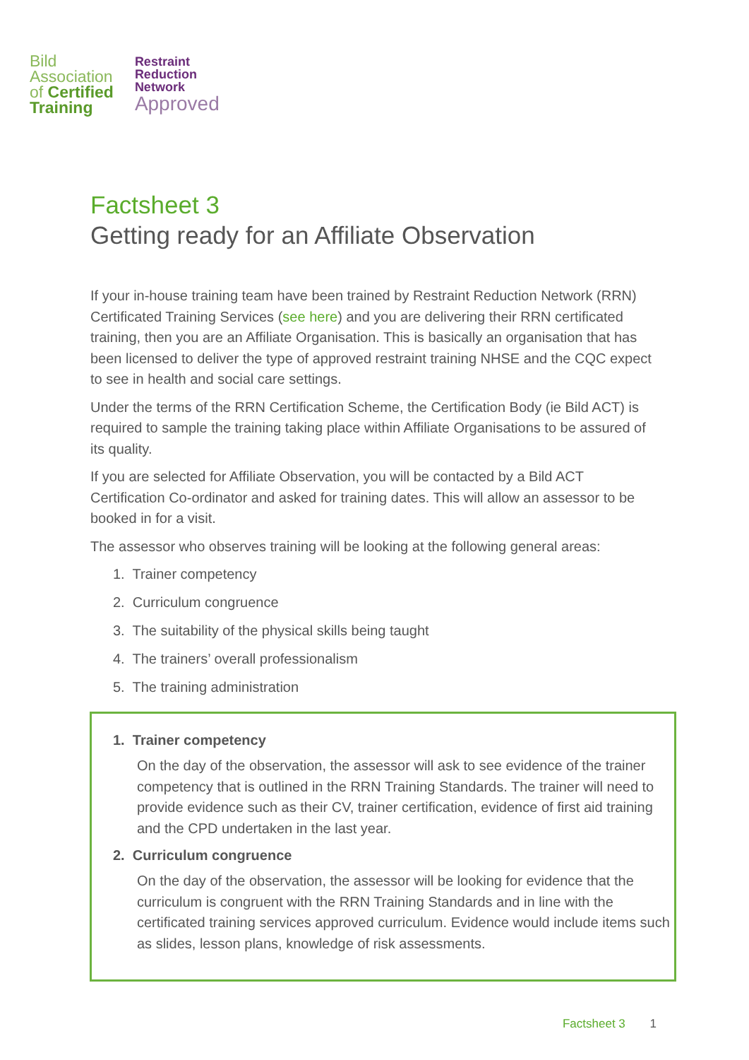Bild
Association
of Certified
Training
Restraint
Reduction
Network
Approved
Factsheet 3
Getting ready for an Affiliate Observation
If your in-house training team have been trained by Restraint Reduction Network (RRN) Certificated Training Services (see here) and you are delivering their RRN certificated training, then you are an Affiliate Organisation. This is basically an organisation that has been licensed to deliver the type of approved restraint training NHSE and the CQC expect to see in health and social care settings.
Under the terms of the RRN Certification Scheme, the Certification Body (ie Bild ACT) is required to sample the training taking place within Affiliate Organisations to be assured of its quality.
If you are selected for Affiliate Observation, you will be contacted by a Bild ACT Certification Co-ordinator and asked for training dates. This will allow an assessor to be booked in for a visit.
The assessor who observes training will be looking at the following general areas:
1. Trainer competency
2. Curriculum congruence
3. The suitability of the physical skills being taught
4. The trainers’ overall professionalism
5. The training administration
1. Trainer competency
On the day of the observation, the assessor will ask to see evidence of the trainer competency that is outlined in the RRN Training Standards. The trainer will need to provide evidence such as their CV, trainer certification, evidence of first aid training and the CPD undertaken in the last year.
2. Curriculum congruence
On the day of the observation, the assessor will be looking for evidence that the curriculum is congruent with the RRN Training Standards and in line with the certificated training services approved curriculum. Evidence would include items such as slides, lesson plans, knowledge of risk assessments.
Factsheet 3 1